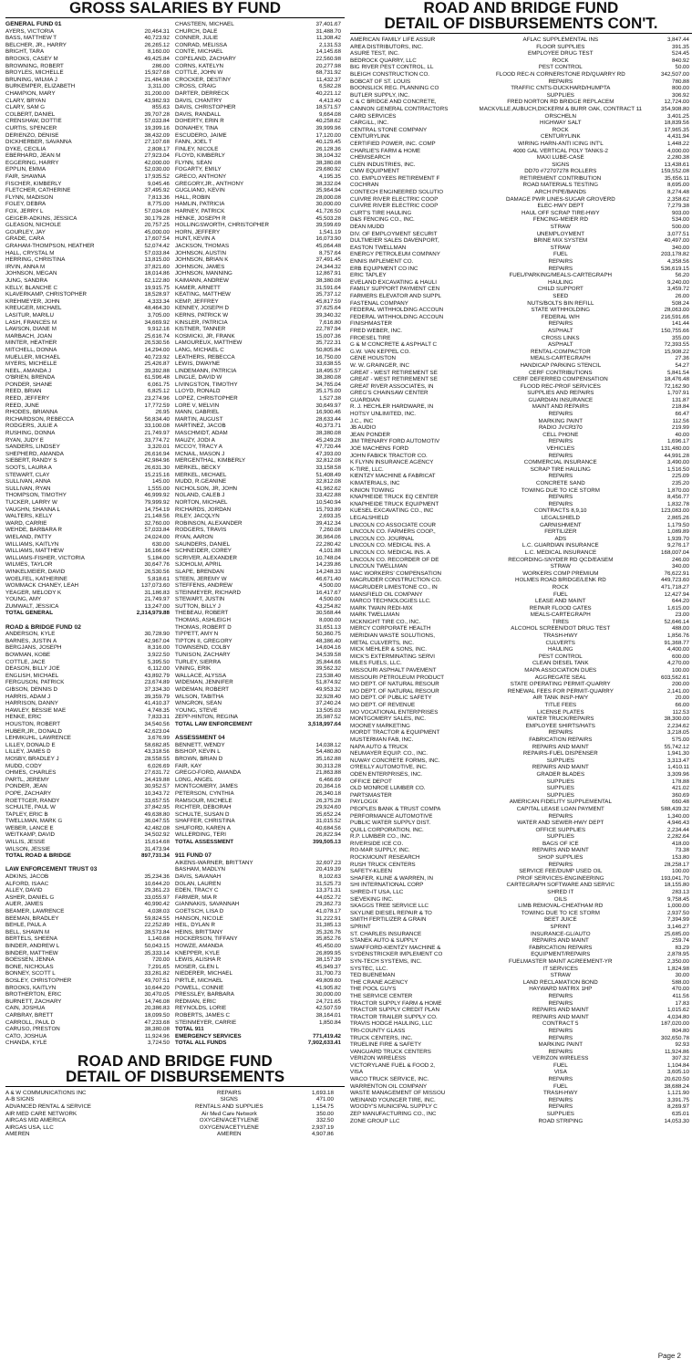GROSS SALARIES BY FUND
| GENERAL FUND 01 | |
| --- | --- |
| AYERS, VICTORIA | 20,464.31 |
| BASS, MATTHEW T | 40,723.92 |
| BELCHER, JR., HARRY | 26,265.12 |
| BRIGHT, TARA | 8,160.00 |
| BROOKS, CASEY M | 49,425.84 |
| BROWNING, ROBERT | 286.00 |
| BROYLES, MICHELLE | 15,927.68 |
| BRUNING, WILMA J | 21,484.98 |
| BURKEMPER, ELIZABETH | 3,311.00 |
| CHAMPION, MARY | 31,200.00 |
| CLARY, BRYAN | 43,982.93 |
| CLARY, SAM G | 855.63 |
| COLBERT, DANIEL | 39,707.28 |
| CRENSHAW, DOTTIE | 57,033.84 |
| CURTIS, SPENCER | 19,399.16 |
| DERIENZO, DENISE | 38,432.09 |
| DICKHERBER, SAVANNA | 27,107.68 |
| DYKE, CECILIA | 2,808.17 |
| EBERHARD, JEAN M | 27,923.04 |
| EGGERING, HARRY | 42,000.00 |
| EPPLIN, EMMA | 52,030.00 |
| FAIR, SHAWNA | 17,935.52 |
| FISCHER, KIMBERLY | 9,045.46 |
| FLETCHER, CATHERINE | 37,495.92 |
| FLYNN, MADISON | 7,813.36 |
| FOLEY, DEBRA | 8,775.00 |
| FOX, JERRY L | 57,034.08 |
| GEIGER-ADKINS, JESSICA | 30,179.28 |
| GLEASON, NICHOLE | 20,757.25 |
| GOURLEY, JAY | 45,000.00 |
| GRADE, CARA | 17,607.54 |
| GRAHAM-THOMPSON, HEATHER | 52,074.42 |
| HALL, CRYSTAL M | 57,033.84 |
| HERRING, CHRISTINA | 13,815.00 |
| IRVIN, ANNA M | 37,821.60 |
| JOHNSON, MEGAN | 18,014.86 |
| JUNG, SANDRA | 62,122.80 |
| KELLY, BLANCHE C | 19,915.75 |
| KLAVERKAMP, CHRISTOPHER | 18,528.97 |
| KREHMEYER, JOHN | 4,333.34 |
| KREUGER, MICHAEL | 48,464.30 |
| LASITUR, MARILU | 3,705.00 |
| LASH, FRANCES M | 34,669.92 |
| LAWSON, DIANE M | 9,912.16 |
| MARBACH, JOAN | 25,616.74 |
| MINTER, HEATHER | 26,530.56 |
| MITCHELL, DONNA | 14,294.00 |
| MUELLER, MICHAEL | 40,723.92 |
| MYERS, MICHELLE | 25,426.87 |
| NEEL, AMANDA J | 39,392.88 |
| O'BRIEN, BRENDA | 61,596.48 |
| PONDER, SHANE | 6,061.75 |
| REED, BRIAN | 6,825.12 |
| REED, JEFFERY | 23,274.96 |
| REED, JUNE | 17,772.59 |
| RHODES, BRIANNA | 26.95 |
| RICHARDSON, REBECCA | 56,834.40 |
| RODGERS, JULIE A | 33,100.08 |
| RUSHING, DONNA | 21,749.97 |
| RYAN, JUDY E | 33,774.72 |
| SANDERS, LINDSEY | 3,320.01 |
| SHEPHERD, AMANDA | 26,616.94 |
| SIEBERT, RANDY S | 42,984.96 |
| SOOTS, LAURA A | 26,631.30 |
| STEWART, CLAY | 15,215.16 |
| SULLIVAN, ANNA | 145.00 |
| SULLIVAN, RYAN | 1,555.00 |
| THOMPSON, TIMOTHY | 46,999.92 |
| TUCKER, LARRY W | 79,999.92 |
| VAUGHN, SHANNA L | 14,754.19 |
| WALTERS, KELLY | 21,148.56 |
| WARD, CARRIE | 32,760.00 |
| WEHDE, BARBARA R | 57,033.84 |
| WIELAND, PATTY | 24,024.00 |
| WILLIAMS, KAITLYN | 630.00 |
| WILLIAMS, MATTHEW | 16,166.64 |
| WILLIAMS-FISHER, VICTORIA | 5,184.00 |
| WILMES, TAYLOR | 30,647.76 |
| WINKELMEIER, DAVID | 26,530.56 |
| WOELFEL, KATHERINE | 5,818.61 |
| WOMMACK CHANEY, LEAH | 137,073.60 |
| YEAGER, MELODY K | 31,186.83 |
| YOUNG, AMY | 21,749.97 |
| ZUMWALT, JESSICA | 13,247.00 |
| TOTAL GENERAL | 2,314,979.88 |
| ROAD & BRIDGE FUND 02 | |
| ANDERSON, KYLE | 30,728.90 |
| BARNES, JUSTIN A | 42,967.04 |
| BERGJANS, JOSEPH | 8,316.00 |
| BOWMAN, KOBE | 3,922.50 |
| COTTLE, JACE | 5,395.50 |
| DEASON, BILLY JOE | 6,112.00 |
| ENGLISH, MICHAEL | 43,892.79 |
| FERGUSON, PATRICK | 23,674.89 |
| GIBSON, DENNIS D | 37,334.30 |
| HARRIS, ADAM J | 39,359.79 |
| HARRISON, DANNY | 41,410.37 |
| HAWLEY, BESSIE MAE | 4,748.35 |
| HENKE, ERIC | 7,833.31 |
| HOUSTON, ROBERT | 34,540.56 |
| HUBER,JR., DONALD | 42,623.04 |
| LEHMKUHL, LAWRENCE | 3,676.99 |
| LILLEY, DONALD E | 58,682.85 |
| LILLEY, JAMES D | 43,318.56 |
| MOSBY, BRADLEY J | 28,558.55 |
| MUDD, CODY | 6,026.69 |
| OHMES, CHARLES | 27,631.72 |
| PARTL, JEREMY | 34,419.88 |
| PONDER, JEAN | 30,952.57 |
| POPE, ZACHARY | 10,343.72 |
| ROETTGER, RANDY | 33,657.55 |
| SCHULTE, PAUL W | 37,842.95 |
| TAPLEY, ERIC B | 49,638.80 |
| TWELLMAN, MARK G | 36,047.55 |
| WEBER, LANCE E | 42,482.08 |
| WEITKAMP, DAVID | 34,502.92 |
| WILLIS, JESSE | 15,614.68 |
| WILSON, JESSIE | 31,473.94 |
| TOTAL ROAD & BRIDGE | 897,731.34 |
| LAW ENFORCEMENT TRUST 03 | |
| ADKINS, JACOB | 35,234.36 |
| ALFORD, ISAAC | 10,644.20 |
| ALLEY, DAVID | 29,361.23 |
| ASHER, DANIEL G | 33,055.97 |
| AUER, JAMES | 40,990.42 |
| BEAMER, LAWRENCE | 4,038.03 |
| BEEMAN, BRADLEY | 59,824.55 |
| BEHLE, PAUL A | 22,252.89 |
| BELL, SHAWN M | 38,573.84 |
| BERTELS, SHEENA | 1,140.68 |
| BINDER, ANDREW L | 50,043.15 |
| BINDER, MATTHEW | 35,333.14 |
| BOESSEN, JENNA | 720.00 |
| BONE, NICHOLAS | 7,291.65 |
| BONNEY, SCOTT L | 33,281.82 |
| BOSLEY, CHRISTOPHER | 49,707.51 |
| BROOKS, KAITLYN | 10,644.20 |
| BROTHERTON, ERIC | 30,470.05 |
| BURNETT, ZACHARY | 14,746.08 |
| CAIN, JOSHUA | 20,386.83 |
| CARBRAY, BRETT | 18,099.50 |
| CARROLL, PAUL D | 47,233.68 |
| CARUSO, PRESTON | 38,380.08 |
| CATO, JOSHUA | 11,924.96 |
| CHANDA, KYLE | 3,724.50 |
| CHASTEEN, MICHAEL | 37,401.67 |
| CHURCH, DALE | 31,488.70 |
| CONNER, JULIE | 11,308.42 |
| CONRAD, MELISSA | 2,131.53 |
| CONTE, MICHAEL | 14,145.68 |
| COPELAND, ZACHARY | 22,560.98 |
| CORNS, KATELYN | 20,277.98 |
| COTTLE, JOHN W | 68,731.92 |
| CROCKER, DESTINY | 11,432.37 |
| CROSS, CRAIG | 6,582.28 |
| DARTER, DERRECK | 40,221.12 |
| DAVIS, CHANTRY | 4,413.40 |
| DAVIS, CHRISTOPHER | 18,571.57 |
| DAVIS, RANDALL | 9,664.08 |
| DOHERTY, ERIN R | 40,258.62 |
| DONAHEY, TINA | 39,999.96 |
| ESCUDERO, JAIME | 17,120.00 |
| FANN, JOEL T | 40,129.45 |
| FINLEY, NICOLE | 26,128.36 |
| FLOYD, KIMBERLY | 38,104.32 |
| FLYNN, SEAN | 38,380.08 |
| FOGARTY, EMILY | 29,680.92 |
| GRECO, ANTHONY | 4,195.35 |
| GREGORY,JR., ANTHONY | 38,332.04 |
| GUGLIANO, KEVIN | 35,964.94 |
| HALL, ROBIN | 28,000.08 |
| HAMLIN, PATRICIA | 30,000.00 |
| HARNEY, PATRICK | 41,726.50 |
| HENKE, JOSEPH R | 45,503.28 |
| HOLLINGSWORTH, CHRISTOPHER | 39,599.69 |
| HORN, JEFFERY | 1,541.19 |
| HUNT, KEVIN A | 16,073.90 |
| JACKSON, THOMAS | 45,064.48 |
| JOHNSON, AUSTIN | 8,757.64 |
| JOHNSON, BRIAN K | 37,491.45 |
| JOHNSON, JAMES | 24,344.32 |
| JOHNSON, MANNING | 12,867.91 |
| KAIMANN, ANDREW | 38,380.08 |
| KAMER, ARNETT | 31,591.64 |
| KEATING, MATTHEW | 35,737.12 |
| KEMP, JEFFREY | 45,817.59 |
| KENNEY, JOSEPH D | 37,625.64 |
| KERNS, PATRICK W | 39,340.32 |
| KINSLER, PATRICIA | 7,616.80 |
| KISTNER, TANNER | 22,787.94 |
| KOSMICKI, JR, FRANK | 15,007.36 |
| LAMOUREUX, MATTHEW | 35,722.31 |
| LANG, MICHAEL C | 50,805.84 |
| LEATHERS, REBECCA | 16,750.00 |
| LEWIS, DWAYNE | 33,638.55 |
| LINDEMANN, PATRICIA | 18,495.57 |
| LINGLE, DAVID W | 38,380.08 |
| LIVINGSTON, TIMOTHY | 34,765.04 |
| LLOYD, RONALD | 35,175.00 |
| LOPEZ, CHRISTOPHER | 1,527.38 |
| LORE V, MELVIN | 30,649.97 |
| MANN, GABRIEL | 16,900.46 |
| MARTIN, AUGUST | 28,633.44 |
| MARTINEZ, JACOB | 40,373.71 |
| MASCHMIDT, ADAM | 38,380.08 |
| MAUZY, JODI A | 45,249.28 |
| MCCOY, TRACY A | 47,720.44 |
| MCNAIL, MASON J | 47,393.00 |
| MERGENTHAL, KIMBERLY | 32,812.08 |
| MERKEL, BECKY | 33,158.58 |
| MERKEL, MICHAEL | 51,408.49 |
| MUDD, R.GEANINE | 32,812.08 |
| NICHOLSON, JR, JOHN | 41,962.62 |
| NOLAND, CALEB J | 33,422.88 |
| NORTON, MICHAEL | 10,540.94 |
| RICHARDS, JORDAN | 15,793.89 |
| RILEY, JACQLYN | 2,693.35 |
| ROBINSON, ALEXANDER | 39,412.34 |
| RODGERS, TRAVIS | 7,260.08 |
| RYAN, AARON | 36,964.06 |
| SAUNDERS, DANIEL | 22,280.42 |
| SCHNEIDER, COREY | 4,101.88 |
| SCRIVER, ALEXANDER | 10,748.04 |
| SJOHOLM, APRIL | 14,239.86 |
| SLAPE, BRENDAN | 14,248.33 |
| STEEN, JEREMY W | 46,671.40 |
| STEFFENS, ANDREW | 4,500.00 |
| STEINMEYER, RICHARD | 16,417.67 |
| STEWART, JUSTIN | 4,500.00 |
| SUTTON, BILLY J | 43,254.82 |
| THEBEAU, ROBERT | 30,568.44 |
| THOMAS, ASHLEIGH | 8,000.00 |
| THOMAS, ROBERT D | 31,651.13 |
| TIPPETT, AMY N | 50,360.75 |
| TIPTON II, GREGORY | 48,386.40 |
| TOWNSEND, COLBY | 14,604.16 |
| TUNISON, ZACHARY | 34,539.58 |
| TURLEY, SIERRA | 35,844.66 |
| VINING, ERIK | 39,562.32 |
| WALLACE, ALYSSA | 23,538.40 |
| WIDEMAN, JENNIFER | 51,874.92 |
| WIDEMAN, ROBERT | 49,953.32 |
| WILSON, TABITHA | 32,928.40 |
| WINGRON, SEAN | 37,240.24 |
| YOUNG, STEVE | 13,505.03 |
| ZEPP-HINTON, REGINA | 35,987.52 |
| TOTAL LAW ENFORCEMENT | 3,518,997.64 |
| ASSESSMENT 04 | |
| BENNETT, WENDY | 14,038.12 |
| BISHOP, KEVIN L | 54,480.80 |
| BROWN, BRIAN D | 35,162.88 |
| FAIR, KAY | 30,313.28 |
| GREGO-FORD, AMANDA | 21,863.88 |
| LONG, ANGEL | 6,466.69 |
| MONTGOMERY, JAMES | 20,364.16 |
| PETERSON, CYNTHIA | 26,340.18 |
| RAMSOUR, MICHELE | 26,375.28 |
| RICHTER, DEBORAH | 29,924.60 |
| SCHULTE, SUSAN D | 35,652.24 |
| SHAFFER, CHRISTINA | 31,015.52 |
| SHUFORD, KAREN A | 40,684.56 |
| WILLERDING, TERI | 26,822.94 |
| TOTAL ASSESSMENT | 399,505.13 |
| 911 FUND 07 | |
| AIKENS-WARNER, BRITTANY | 32,607.23 |
| BASHAM, MADLYN | 20,419.39 |
| DAVIS, SAVANAH | 8,102.63 |
| DOLAN, LAUREN | 31,525.73 |
| EDEN, TRACY C | 13,371.31 |
| FARMER, MIA R | 44,052.72 |
| GIANNAKIS, SAVANNAH | 29,362.73 |
| GOETSCH, LISA D | 41,078.17 |
| HANSON, NICOLE | 31,222.91 |
| HEIL, DYLAN R | 31,385.13 |
| HEINS, BRITTANY | 35,326.76 |
| HOCKERSON, TIFFANY | 35,852.76 |
| HOWZE, AMANDA | 45,450.00 |
| KNEPPER, KYLE | 26,899.95 |
| LEWIS, ALISHA R | 38,157.39 |
| MOSER, GLEN L | 45,949.37 |
| NIEDERER, MICHAEL | 31,700.73 |
| PIRTLE, MICHAEL | 49,809.60 |
| POWELL, CONNIE | 41,905.82 |
| PRESSLEY, BARBARA | 30,000.00 |
| REDMAN, ERIC | 24,721.65 |
| REYNOLDS, LORIE | 42,507.59 |
| ROBERTS, JAMES C | 38,164.01 |
| STEINMEYER, CARRIE | 1,850.84 |
| TOTAL 911 | |
| EMERGENCY SERVICES | 771,419.42 |
| TOTAL ALL FUNDS | 7,902,633.41 |
ROAD AND BRIDGE FUND
DETAIL OF DISBURSEMENTS
| A & W COMMUNICATIONS INC | REPAIRS | 1,693.18 |
| A-B SIGNS | SIGNS | 471.00 |
| ADVANCED RENTAL & SERVICE | RENTALS AND SUPPLIES | 1,154.75 |
| AIR MED CARE NETWORK | Air Med Care Network | 350.00 |
| AIRGAS MID AMERICA | OXYGEN/ACETYLENE | 332.50 |
| AIRGAS USA, LLC | OXYGEN/ACETYLENE | 2,937.19 |
| AMEREN | AMEREN | 4,907.86 |
ROAD AND BRIDGE FUND
DETAIL OF DISBURSEMENTS CON'T.
| AMERICAN FAMILY LIFE ASSUR | AFLAC SUPPLEMENTAL INS | 3,847.44 |
| AREA DISTRIBUTORS, INC. | FLOOR SUPPLIES | 391.35 |
| ASURE TEST, INC. | EMPLOYEE DRUG TEST | 524.45 |
| BEDROCK QUARRY, LLC | ROCK | 840.92 |
| BIG RIVER PEST CONTROL, LL | PEST CONTROL | 50.00 |
| BLEIGH CONSTRUCTION CO. | FLOOD REC-N CORNERSTONE RD/QUARRY RD | 342,507.00 |
| BOBCAT OF ST. LOUIS | REPAIRS | 780.88 |
| BOONSLICK REG. PLANNING CO | TRAFFIC CNTS-DUCKHARD/HUMPTA | 800.00 |
| BUTLER SUPPLY, INC. | SUPPLIES | 306.92 |
| C & C BRIDGE AND CONCRETE, | FRED NORTON RD BRIDGE REPLACEM | 12,724.00 |
| CANNON GENERAL CONTRACTORS | MACKVILLE,AUBUCH,DICKERM & BURR OAK, CONTRACT 11 | 354,908.80 |
| CARD SERVICES | ORSCHELN | 3,401.25 |
| CARGILL, INC. | HIGHWAY SALT | 18,839.56 |
| CENTRAL STONE COMPANY | ROCK | 17,965.35 |
| CENTURYLINK | CENTURYLINK | 4,431.94 |
| CERTIFIED POWER, INC. COMP | WIRING HARN-ANTI ICING INT'L | 1,448.22 |
| CHARLIE'S FARM & HOME | 4000 GAL VERTICAL POLY TANKS-2 | 4,000.00 |
| CHEMSEARCH | MAXI LUBE-CASE | 2,280.38 |
| CLEN INDUSTRIES, INC. | SIGNS | 13,438.61 |
| CMW EQUIPMENT | DD70 #72707278 ROLLERS | 159,552.08 |
| CO. EMPLOYEES RETIREMENT F | RETIREMENT CONTRIBUTION | 35,656.11 |
| COCHRAN | ROAD MATERIALS TESTING | 8,695.00 |
| CONTECH ENGINEERED SOLUTIO | ARCH PIPE/BANDS | 8,274.48 |
| CUIVRE RIVER ELECTRIC COOP | DAMAGE PWR LINES-SUGAR GROVERD | 2,358.62 |
| CUIVRE RIVER ELECTRIC COOP | ELEC-HWY DEPT | 7,279.38 |
| CURT'S TIRE HAULING | HAUL OFF SCRAP TIRE-HWY | 903.00 |
| D&S FENCING CO., INC. | FENCING-MEIER RD | 534.00 |
| DEAN MUDD | STRAW | 500.00 |
| DIV. OF EMPLOYMENT SECURIT | UNEMPLOYMENT | 3,077.51 |
| DULTMEIER SALES DAVENPORT, | BRINE MIX SYSTEM | 40,497.00 |
| EASTON TWELLMAN | STRAW | 340.00 |
| ENERGY PETROLEUM COMPANY | FUEL | 203,178.82 |
| ENNIS IMPLEMENT CO. | REPAIRS | 4,358.56 |
| ERB EQUIPMENT CO INC | REPAIRS | 536,619.15 |
| ERIC TAPLEY | FUEL/PARKING/MEALS-CARTEGRAPH | 56.20 |
| EVELAND EXCAVATING & HAULI | HAULING | 9,240.00 |
| FAMILY SUPPORT PAYMENT CEN | CHILD SUPPORT | 3,459.72 |
| FARMERS ELEVATOR AND SUPPL | SEED | 26.00 |
| FASTENAL COMPANY | NUTS/BOLTS BIN REFILL | 508.24 |
| FEDERAL WITHHOLDING ACCOUN | STATE WITHHOLDING | 28,063.00 |
| FEDERAL WITHHOLDING ACCOUN | FEDERAL W/H | 216,591.66 |
| FINISHMASTER | REPAIRS | 141.44 |
| FRED WEBER, INC. | ASPHALT | 150,755.66 |
| FROESEL TIRE | CROSS LINKS | 355.00 |
| G & M CONCRETE & ASPHALT C | ASPHALT | 72,393.55 |
| G.W. VAN KEPPEL CO. | RENTAL-COMPACTOR | 15,908.22 |
| GENE HOUSTON | MEALS-CARTEGRAPH | 27.36 |
| W. W. GRAINGER, INC | HANDICAP PARKING STENCIL | 54.27 |
| GREAT - WEST RETIREMENT SE | CERF CONTRIBUTIONS | 5,841.54 |
| GREAT - WEST RETIREMENT SE | CERF DEFERRED COMPENSATION | 18,476.48 |
| GREAT RIVER ASSOCIATES, IN | FLOOD REC-PROF SERVICES | 72,162.90 |
| GREG'S CHAINSAW CENTER | SUPPLIES AND REPAIRS | 1,707.91 |
| GUARDIAN | GUARDIAN INSURANCE | 131.87 |
| R. J. HECHLER HARDWARE, IN | MAINT AND REPAIRS | 218.84 |
| HOTSY UNLIMITED, INC. | REPAIRS | 66.47 |
| J.C., INC | MARKING PAINT | 112.56 |
| JB AUDIO | RADIO JVCR370 | 219.99 |
| JEAN PONDER | CELL PHONE | 40.00 |
| JIM TRENARY FORD AUTOMOTIV | REPAIRS | 1,696.17 |
| JOE MACHENS FORD | VEHICLES | 131,480.00 |
| JOHN FABICK TRACTOR CO. | REPAIRS | 44,991.28 |
| K FLYNN INSURANCE AGENCY | COMMERCIAL INSURANCE | 3,490.00 |
| K-TIRE, LLC. | SCRAP TIRE HAULING | 1,516.50 |
| KIENTZY MACHINE & FABRICAT | REPAIRS | 225.09 |
| KIMATERIALS, INC | CONCRETE SAND | 235.20 |
| KINION TOWING | TOWING DUE TO ICE STORM | 1,870.00 |
| KNAPHEIDE TRUCK EQ CENTER | REPAIRS | 8,456.77 |
| KNAPHEIDE TRUCK EQUIPMENT | REPAIRS | 1,832.78 |
| KUESEL EXCAVATING CO., INC | CONTRACTS 8,9,10 | 123,083.00 |
| LEGALSHIELD | LEGALSHIELD | 2,865.26 |
| LINCOLN CO ASSOCIATE COUR | GARNISHMENT | 1,179.50 |
| LINCOLN CO. FARMERS COOP., | FERTILIZER | 1,089.89 |
| LINCOLN CO. JOURNAL | ADS | 1,939.70 |
| LINCOLN CO. MEDICAL INS. A | L.C. GUARDIAN INSURANCE | 9,276.17 |
| LINCOLN CO. MEDICAL INS. A | L.C. MEDICAL INSURANCE | 168,007.04 |
| LINCOLN CO. RECORDER OF DE | RECORDING-SNYDER RD QCD/EASEM | 246.00 |
| LINCOLN TWELLMAN | STRAW | 340.00 |
| MAC WORKERS' COMPENSATION | WORKERS COMP PREMIUM | 76,622.91 |
| MAGRUDER CONSTRUCTION CO. | HOLMES ROAD BRIDGE/LENK RD | 449,723.60 |
| MAGRUDER LIMESTONE CO., IN | ROCK | 471,718.27 |
| MANSFIELD OIL COMPANY | FUEL | 12,427.94 |
| MARCO TECHNOLOGIES LLC. | LEASE AND MAINT | 644.20 |
| MARK TWAIN REDI-MIX | REPAIR FLOOD GATES | 1,615.00 |
| MARK TWELLMAN | MEALS-CARTEGRAPH | 23.00 |
| MCKNIGHT TIRE CO., INC. | TIRES | 52,646.14 |
| MERCY CORPORATE HEALTH | ALCOHOL SCREEN/DOT DRUG TEST | 488.00 |
| MERIDIAN WASTE SOLUTIONS, | TRASH-HWY | 1,856.76 |
| METAL CULVERTS, INC. | CULVERTS | 91,368.77 |
| MICK MEHLER & SONS, INC. | HAULING | 4,400.00 |
| MICK'S EXTERMINATING SERVI | PEST CONTROL | 600.00 |
| MILES FUELS, LLC. | CLEAN DIESEL TANK | 4,270.00 |
| MISSOURI ASPHALT PAVEMENT | MAPA ASSOCIATION DUES | 100.00 |
| MISSOURI PETROLEUM PRODUCT | AGGREGATE SEAL | 603,562.61 |
| MO DEPT. OF NATURAL RESOUR | STATE OPERATING PERMIT-QUARRY | 200.00 |
| MO DEPT. OF NATURAL RESOUR | RENEWAL FEES FOR PERMIT-QUARRY | 2,141.00 |
| MO DEPT. OF PUBLIC SAFETY | AIR TANK INSP-HWY | 20.00 |
| MO DEPT. OF REVENUE | TITLE FEES | 66.00 |
| MO VOCATIONAL ENTERPRISES | LICENSE PLATES | 112.53 |
| MONTGOMERY SALES, INC. | WATER TRUCK/REPAIRS | 38,300.00 |
| MOONEY MARKETING | EMPLOYEE SHIRTS/HATS | 2,234.62 |
| MORDT TRACTOR & EQUIPMENT | REPAIRS | 3,218.05 |
| MUSTERMAN FAB, INC. | FABRICATION REPAIRS | 575.00 |
| NAPA AUTO & TRUCK | REPAIRS AND MAINT | 55,742.12 |
| NEUMAYER EQUIP. CO., INC. | REPAIRS-FUEL DISPENSER | 1,941.30 |
| NUWAY CONCRETE FORMS, INC. | SUPPLIES | 3,313.47 |
| O'REILLY AUTOMOTIVE, INC. | REPAIRS AND MAINT | 1,410.11 |
| ODEN ENTERPRISES, INC. | GRADER BLADES | 3,309.96 |
| OFFICE DEPOT | SUPPLIES | 178.88 |
| OLD MONROE LUMBER CO. | SUPPLIES | 421.02 |
| PARTSMASTER | SUPPLIES | 360.69 |
| PAYLOGIX | AMERICAN FIDELITY SUPPLEMENTAL | 660.48 |
| PEOPLES BANK & TRUST COMPA | CAPITAL LEASE LOAN PAYMENT | 588,439.32 |
| PERFORMANCE AUTOMOTIVE | REPAIRS | 1,340.00 |
| PUBLIC WATER SUPPLY DIST. | WATER AND SEWER-HWY DEPT | 4,946.43 |
| QUILL CORPORATION, INC. | OFFICE SUPPLIES | 2,234.44 |
| R.P. LUMBER CO., INC. | SUPPLIES | 2,282.64 |
| RIVERSIDE ICE CO. | BAGS OF ICE | 418.00 |
| RO-MAR SUPPLY, INC. | REPAIRS AND MAINT | 73.38 |
| ROCKMOUNT RESEARCH | SHOP SUPPLIES | 153.80 |
| RUSH TRUCK CENTERS | REPAIRS | 28,258.17 |
| SAFETY-KLEEN | SERVICE FEE/DUMP USED OIL | 100.00 |
| SHAFER, KLINE & WARREN, IN | PROF SERVICES-ENGINEERING | 193,041.70 |
| SHI INTERNATIONAL CORP | CARTEGRAPH SOFTWARE AND SERVIC | 18,155.80 |
| SHRED-IT USA, LLC | SHRED IT | 283.13 |
| SIEVEKING INC. | OILS | 9,758.45 |
| SKAGGS TREE SERVICE LLC | LIMB REMOVAL-CHEATHAM RD | 1,000.00 |
| SKYLINE DIESEL REPAIR & TO | TOWING DUE TO ICE STORM | 2,937.50 |
| SMITH FERTILIZER & GRAIN | BEET JUICE | 7,394.99 |
| SPRINT | SPRINT | 3,146.27 |
| ST. CHARLES INSURANCE | INSURANCE-GL/AUTO | 25,685.00 |
| STANEK AUTO & SUPPLY | REPAIRS AND MAINT | 259.74 |
| SWAFFORD-KIENTZY MACHINE & | FABRICATION REPAIRS | 83.29 |
| SYDENSTRICKER IMPLEMENT CO | EQUIPMENT/REPAIRS | 2,878.95 |
| SYN-TECH SYSTEMS, INC. | FUELMASTER MAINT AGREEMENT-YR | 2,350.00 |
| SYSTEC, LLC. | IT SERVICES | 1,824.98 |
| TED BUENEMAN | STRAW | 30.00 |
| THE CRANE AGENCY | LAND RECLAMATION BOND | 588.00 |
| THE POOL GUYS | HAYWARD MATRIX 1HP | 470.00 |
| THE SERVICE CENTER | REPAIRS | 411.56 |
| TRACTOR SUPPLY FARM & HOME | REPAIRS | 17.83 |
| TRACTOR SUPPLY CREDIT PLAN | REPAIRS AND MAINT | 1,015.62 |
| TRACTOR TRAILER SUPPLY CO. | REPAIRS AND MAINT | 4,034.80 |
| TRAVIS HODGE HAULING, LLC | CONTRACT 5 | 187,020.00 |
| TRI-COUNTY GLASS | REPAIRS | 804.80 |
| TRUCK CENTERS, INC. | REPAIRS | 302,650.78 |
| TRUELINE FIRE & SAFETY | MARKING PAINT | 92.93 |
| VANGUARD TRUCK CENTERS | REPAIRS | 11,924.86 |
| VERIZON WIRELESS | VERIZON WIRELESS | 307.32 |
| VICTORYLANE FUEL & FOOD 2, | FUEL | 1,104.84 |
| VISA | VISA | 3,605.10 |
| WACO TRUCK SERVICE, INC. | REPAIRS | 20,620.50 |
| WARRENTON OIL COMPANY | FUEL | 38,688.24 |
| WASTE MANAGEMENT OF MISSOU | TRASH-HWY | 1,121.90 |
| WEINAND YOUNGER TIRE, INC. | REPAIRS | 3,391.75 |
| WOODY'S MUNICIPAL SUPPLY C | REPAIRS | 8,269.97 |
| ZEP MANUFACTURING CO., INC | SUPPLIES | 635.01 |
| ZONE GROUP LLC | ROAD STRIPING | 14,053.30 |
Page 2